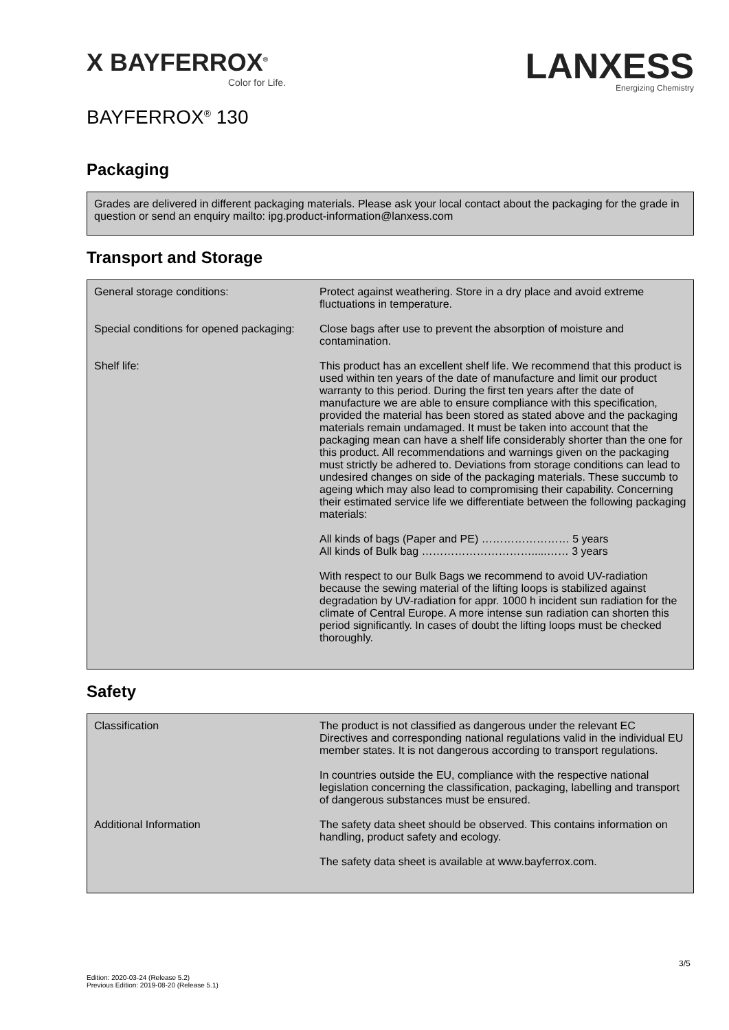X BAYFERROX<sup>®</sup>
Color for Life.
LANXESS
Energizing Chemistry
BAYFERROX<sup>®</sup> 130
Packaging
Grades are delivered in different packaging materials. Please ask your local contact about the packaging for the grade in question or send an enquiry mailto: ipg.product-information@lanxess.com
Transport and Storage
| General storage conditions: | Protect against weathering. Store in a dry place and avoid extreme fluctuations in temperature. |
| Special conditions for opened packaging: | Close bags after use to prevent the absorption of moisture and contamination. |
| Shelf life: | This product has an excellent shelf life. We recommend that this product is used within ten years of the date of manufacture and limit our product warranty to this period. During the first ten years after the date of manufacture we are able to ensure compliance with this specification, provided the material has been stored as stated above and the packaging materials remain undamaged. It must be taken into account that the packaging mean can have a shelf life considerably shorter than the one for this product. All recommendations and warnings given on the packaging must strictly be adhered to. Deviations from storage conditions can lead to undesired changes on side of the packaging materials. These succumb to ageing which may also lead to compromising their capability. Concerning their estimated service life we differentiate between the following packaging materials: All kinds of bags (Paper and PE) …………………… 5 years All kinds of Bulk bag ………………………….....…… 3 years With respect to our Bulk Bags we recommend to avoid UV-radiation because the sewing material of the lifting loops is stabilized against degradation by UV-radiation for appr. 1000 h incident sun radiation for the climate of Central Europe. A more intense sun radiation can shorten this period significantly. In cases of doubt the lifting loops must be checked thoroughly. |
Safety
| Classification | The product is not classified as dangerous under the relevant EC Directives and corresponding national regulations valid in the individual EU member states. It is not dangerous according to transport regulations. In countries outside the EU, compliance with the respective national legislation concerning the classification, packaging, labelling and transport of dangerous substances must be ensured. |
| Additional Information | The safety data sheet should be observed. This contains information on handling, product safety and ecology. The safety data sheet is available at www.bayferrox.com. |
3/5
Edition: 2020-03-24 (Release 5.2)
Previous Edition: 2019-08-20 (Release 5.1)